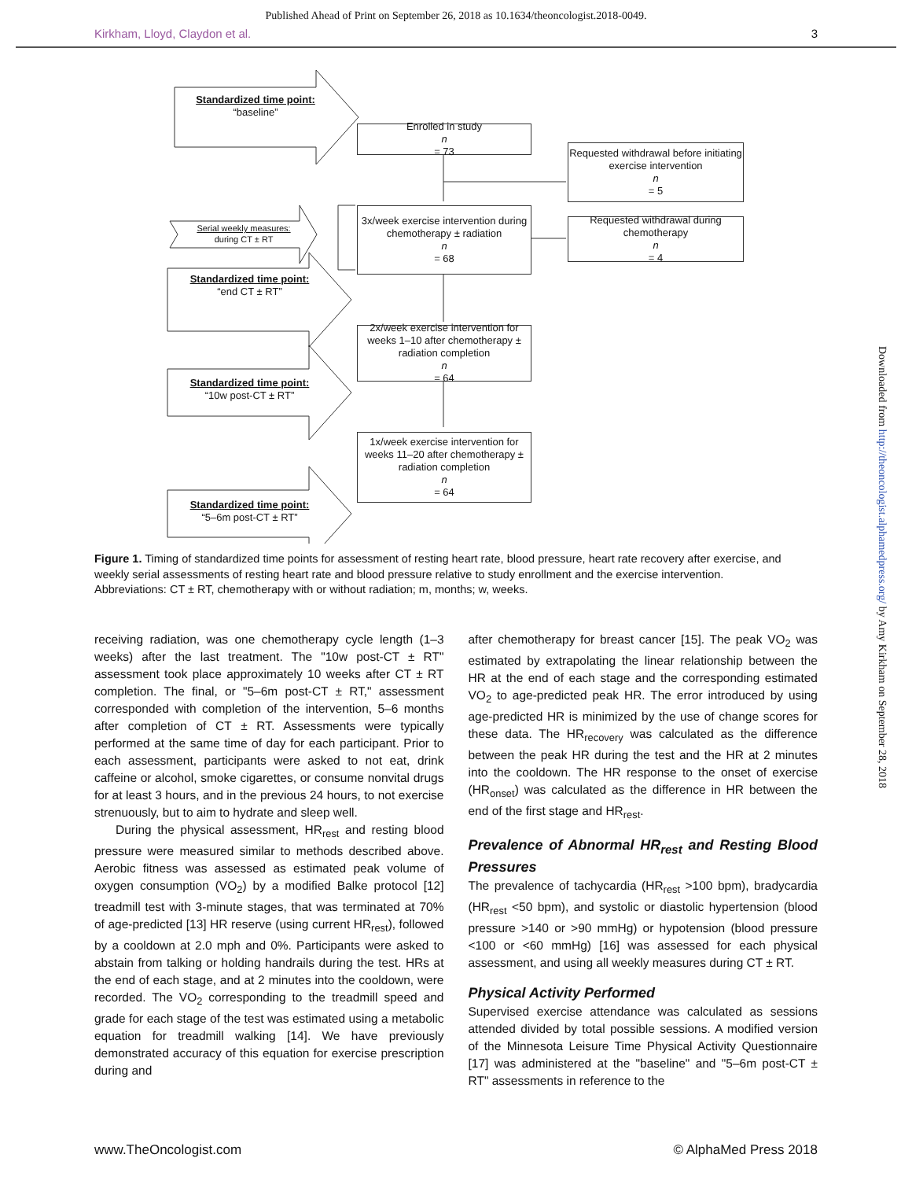Published Ahead of Print on September 26, 2018 as 10.1634/theoncologist.2018-0049.
Kirkham, Lloyd, Claydon et al. 3
Standardized time point:
“baseline”
Enrolled in study
n
= 73
Requested withdrawal before initiating exercise intervention
n
= 5
Serial weekly measures:
during CT ± RT
3x/week exercise intervention during chemotherapy ± radiation
n
= 68
Requested withdrawal during chemotherapy
n
= 4
Standardized time point:
“end CT ± RT”
2x/week exercise intervention for weeks 1–10 after chemotherapy ± radiation completion
n
= 64
Standardized time point:
“10w post-CT ± RT”
1x/week exercise intervention for weeks 11–20 after chemotherapy ± radiation completion
n
= 64
Standardized time point:
“5–6m post-CT ± RT”
Figure 1. Timing of standardized time points for assessment of resting heart rate, blood pressure, heart rate recovery after exercise, and weekly serial assessments of resting heart rate and blood pressure relative to study enrollment and the exercise intervention.
Abbreviations: CT ± RT, chemotherapy with or without radiation; m, months; w, weeks.
receiving radiation, was one chemotherapy cycle length (1–3 weeks) after the last treatment. The "10w post-CT ± RT" assessment took place approximately 10 weeks after CT ± RT completion. The final, or "5–6m post-CT ± RT," assessment corresponded with completion of the intervention, 5–6 months after completion of CT ± RT. Assessments were typically performed at the same time of day for each participant. Prior to each assessment, participants were asked to not eat, drink caffeine or alcohol, smoke cigarettes, or consume nonvital drugs for at least 3 hours, and in the previous 24 hours, to not exercise strenuously, but to aim to hydrate and sleep well.
During the physical assessment, HR<sub>rest</sub> and resting blood pressure were measured similar to methods described above. Aerobic fitness was assessed as estimated peak volume of oxygen consumption (VO<sub>2</sub>) by a modified Balke protocol [12] treadmill test with 3-minute stages, that was terminated at 70% of age-predicted [13] HR reserve (using current HR<sub>rest</sub>), followed by a cooldown at 2.0 mph and 0%. Participants were asked to abstain from talking or holding handrails during the test. HRs at the end of each stage, and at 2 minutes into the cooldown, were recorded. The VO<sub>2</sub> corresponding to the treadmill speed and grade for each stage of the test was estimated using a metabolic equation for treadmill walking [14]. We have previously demonstrated accuracy of this equation for exercise prescription during and
after chemotherapy for breast cancer [15]. The peak VO<sub>2</sub> was estimated by extrapolating the linear relationship between the HR at the end of each stage and the corresponding estimated VO<sub>2</sub> to age-predicted peak HR. The error introduced by using age-predicted HR is minimized by the use of change scores for these data. The HR<sub>recovery</sub> was calculated as the difference between the peak HR during the test and the HR at 2 minutes into the cooldown. The HR response to the onset of exercise (HR<sub>onset</sub>) was calculated as the difference in HR between the end of the first stage and HR<sub>rest</sub>.
Prevalence of Abnormal HR<sub>rest</sub> and Resting Blood Pressures
The prevalence of tachycardia (HR<sub>rest</sub> >100 bpm), bradycardia (HR<sub>rest</sub> <50 bpm), and systolic or diastolic hypertension (blood pressure >140 or >90 mmHg) or hypotension (blood pressure <100 or <60 mmHg) [16] was assessed for each physical assessment, and using all weekly measures during CT ± RT.
Physical Activity Performed
Supervised exercise attendance was calculated as sessions attended divided by total possible sessions. A modified version of the Minnesota Leisure Time Physical Activity Questionnaire [17] was administered at the "baseline" and "5–6m post-CT ± RT" assessments in reference to the
www.TheOncologist.com © AlphaMed Press 2018
Downloaded from http://theoncologist.alphamedpress.org/ by Amy Kirkham on September 28, 2018